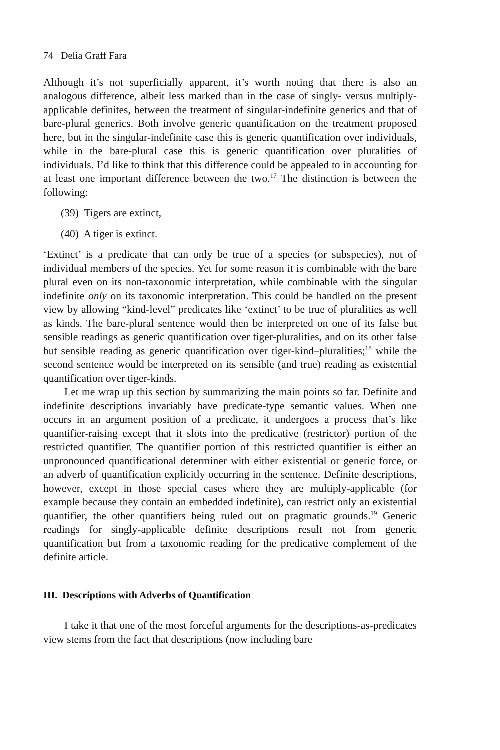74 Delia Graff Fara
Although it’s not superficially apparent, it’s worth noting that there is also an analogous difference, albeit less marked than in the case of singly- versus multiply-applicable definites, between the treatment of singular-indefinite generics and that of bare-plural generics. Both involve generic quantification on the treatment proposed here, but in the singular-indefinite case this is generic quantification over individuals, while in the bare-plural case this is generic quantification over pluralities of individuals. I’d like to think that this difference could be appealed to in accounting for at least one important difference between the two.<sup>17</sup> The distinction is between the following:
(39) Tigers are extinct,
(40) A tiger is extinct.
‘Extinct’ is a predicate that can only be true of a species (or subspecies), not of individual members of the species. Yet for some reason it is combinable with the bare plural even on its non-taxonomic interpretation, while combinable with the singular indefinite only on its taxonomic interpretation. This could be handled on the present view by allowing “kind-level” predicates like ‘extinct’ to be true of pluralities as well as kinds. The bare-plural sentence would then be interpreted on one of its false but sensible readings as generic quantification over tiger-pluralities, and on its other false but sensible reading as generic quantification over tiger-kind–pluralities;<sup>18</sup> while the second sentence would be interpreted on its sensible (and true) reading as existential quantification over tiger-kinds.
Let me wrap up this section by summarizing the main points so far. Definite and indefinite descriptions invariably have predicate-type semantic values. When one occurs in an argument position of a predicate, it undergoes a process that’s like quantifier-raising except that it slots into the predicative (restrictor) portion of the restricted quantifier. The quantifier portion of this restricted quantifier is either an unpronounced quantificational determiner with either existential or generic force, or an adverb of quantification explicitly occurring in the sentence. Definite descriptions, however, except in those special cases where they are multiply-applicable (for example because they contain an embedded indefinite), can restrict only an existential quantifier, the other quantifiers being ruled out on pragmatic grounds.<sup>19</sup> Generic readings for singly-applicable definite descriptions result not from generic quantification but from a taxonomic reading for the predicative complement of the definite article.
III. Descriptions with Adverbs of Quantification
I take it that one of the most forceful arguments for the descriptions-as-predicates view stems from the fact that descriptions (now including bare